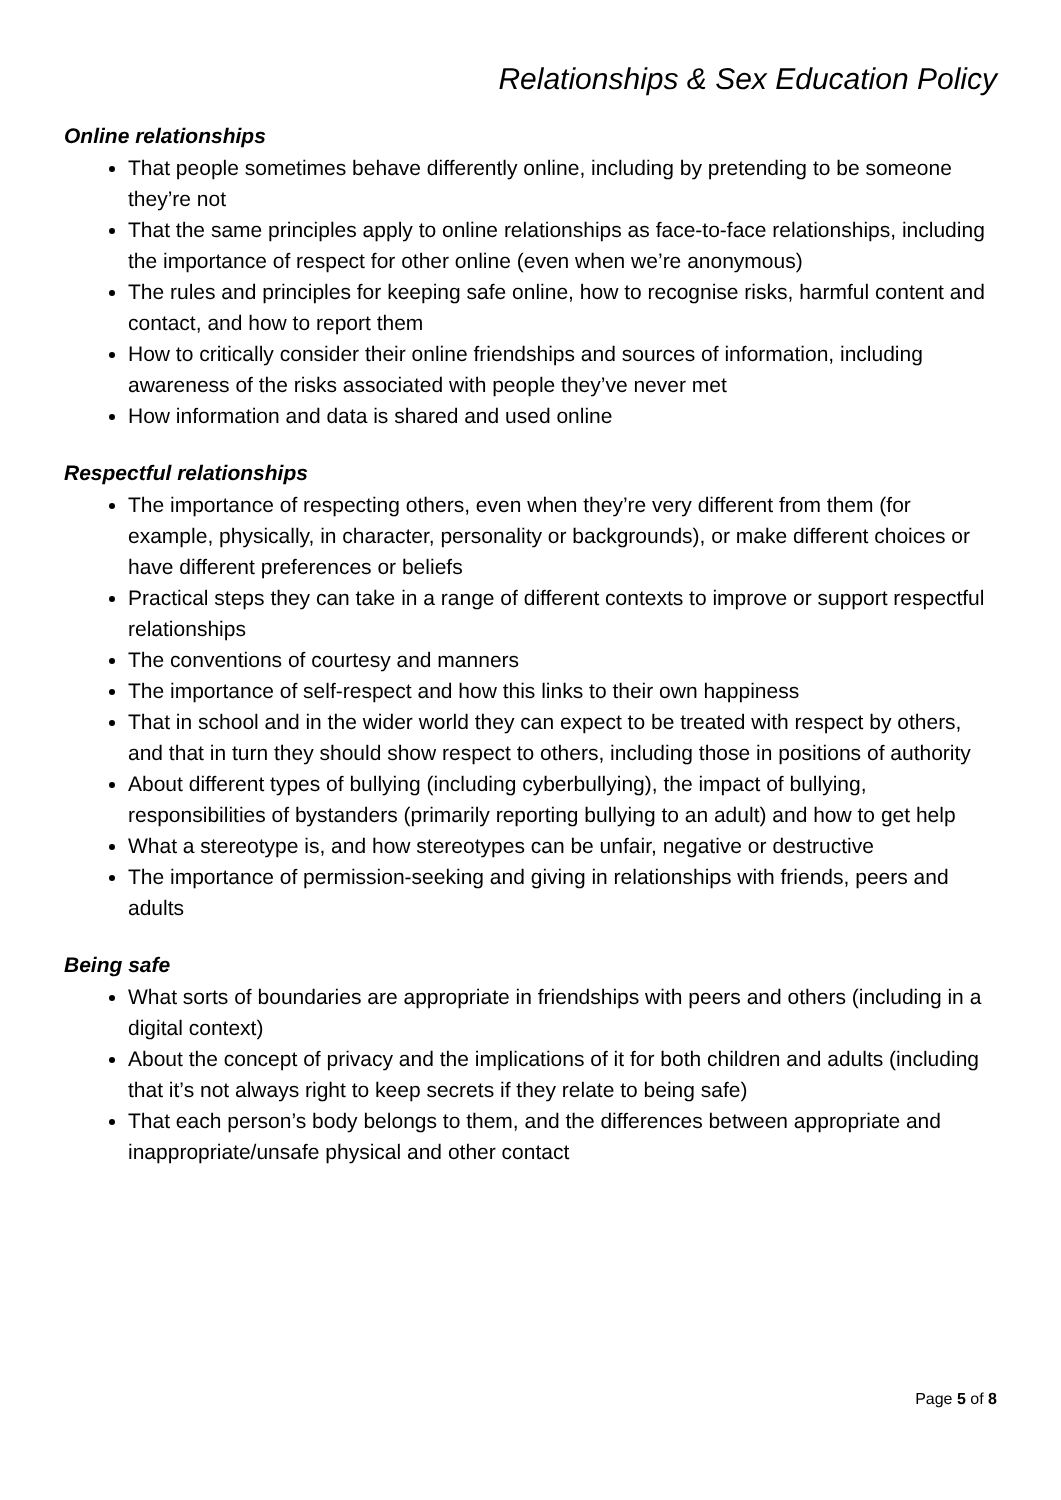Relationships & Sex Education Policy
Online relationships
That people sometimes behave differently online, including by pretending to be someone they’re not
That the same principles apply to online relationships as face-to-face relationships, including the importance of respect for other online (even when we’re anonymous)
The rules and principles for keeping safe online, how to recognise risks, harmful content and contact, and how to report them
How to critically consider their online friendships and sources of information, including awareness of the risks associated with people they’ve never met
How information and data is shared and used online
Respectful relationships
The importance of respecting others, even when they’re very different from them (for example, physically, in character, personality or backgrounds), or make different choices or have different preferences or beliefs
Practical steps they can take in a range of different contexts to improve or support respectful relationships
The conventions of courtesy and manners
The importance of self-respect and how this links to their own happiness
That in school and in the wider world they can expect to be treated with respect by others, and that in turn they should show respect to others, including those in positions of authority
About different types of bullying (including cyberbullying), the impact of bullying, responsibilities of bystanders (primarily reporting bullying to an adult) and how to get help
What a stereotype is, and how stereotypes can be unfair, negative or destructive
The importance of permission-seeking and giving in relationships with friends, peers and adults
Being safe
What sorts of boundaries are appropriate in friendships with peers and others (including in a digital context)
About the concept of privacy and the implications of it for both children and adults (including that it’s not always right to keep secrets if they relate to being safe)
That each person’s body belongs to them, and the differences between appropriate and inappropriate/unsafe physical and other contact
Page 5 of 8